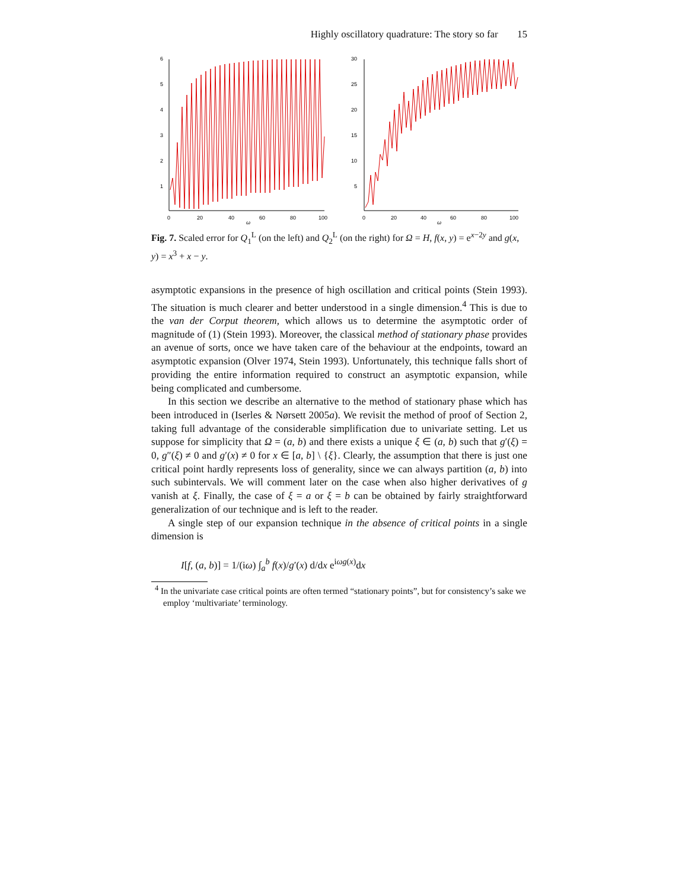Highly oscillatory quadrature: The story so far 15
6
5
4
3
2
1
0
20
40
60
80
100
ω
30
25
20
15
10
5
0
20
40
60
80
100
ω
Fig. 7. Scaled error for Q<sub>1</sub><sup>L</sup> (on the left) and Q<sub>2</sub><sup>L</sup> (on the right) for Ω = H, f(x, y) = e<sup>x−2y</sup> and g(x, y) = x<sup>3</sup> + x − y.
asymptotic expansions in the presence of high oscillation and critical points (Stein 1993). The situation is much clearer and better understood in a single dimension.<sup>4</sup> This is due to the van der Corput theorem, which allows us to determine the asymptotic order of magnitude of (1) (Stein 1993). Moreover, the classical method of stationary phase provides an avenue of sorts, once we have taken care of the behaviour at the endpoints, toward an asymptotic expansion (Olver 1974, Stein 1993). Unfortunately, this technique falls short of providing the entire information required to construct an asymptotic expansion, while being complicated and cumbersome.
In this section we describe an alternative to the method of stationary phase which has been introduced in (Iserles & Nørsett 2005a). We revisit the method of proof of Section 2, taking full advantage of the considerable simplification due to univariate setting. Let us suppose for simplicity that Ω = (a, b) and there exists a unique ξ ∈ (a, b) such that g′(ξ) = 0, g″(ξ) ≠ 0 and g′(x) ≠ 0 for x ∈ [a, b] \ {ξ}. Clearly, the assumption that there is just one critical point hardly represents loss of generality, since we can always partition (a, b) into such subintervals. We will comment later on the case when also higher derivatives of g vanish at ξ. Finally, the case of ξ = a or ξ = b can be obtained by fairly straightforward generalization of our technique and is left to the reader.
A single step of our expansion technique in the absence of critical points in a single dimension is
I[f, (a, b)] = 1/(iω) ∫<sub>a</sub><sup>b</sup> f(x)/g′(x) d/dx e<sup>iωg(x)</sup>dx
<sup>4</sup> In the univariate case critical points are often termed “stationary points”, but for consistency’s sake we employ ‘multivariate’ terminology.